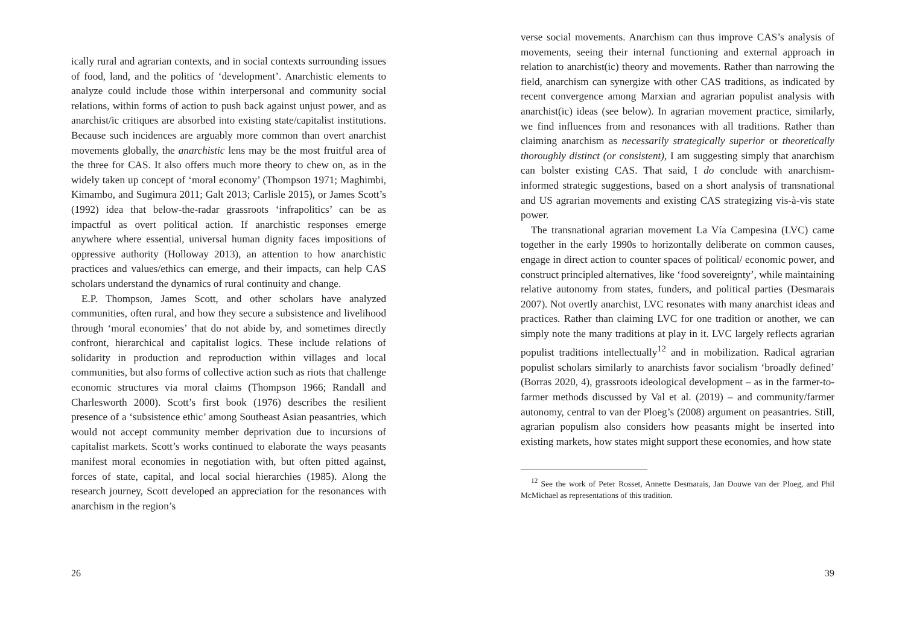ically rural and agrarian contexts, and in social contexts surrounding issues of food, land, and the politics of ‘development’. Anarchistic elements to analyze could include those within interpersonal and community social relations, within forms of action to push back against unjust power, and as anarchist/ic critiques are absorbed into existing state/capitalist institutions. Because such incidences are arguably more common than overt anarchist movements globally, the anarchistic lens may be the most fruitful area of the three for CAS. It also offers much more theory to chew on, as in the widely taken up concept of ‘moral economy’ (Thompson 1971; Maghimbi, Kimambo, and Sugimura 2011; Galt 2013; Carlisle 2015), or James Scott’s (1992) idea that below-the-radar grassroots ‘infrapolitics’ can be as impactful as overt political action. If anarchistic responses emerge anywhere where essential, universal human dignity faces impositions of oppressive authority (Holloway 2013), an attention to how anarchistic practices and values/ethics can emerge, and their impacts, can help CAS scholars understand the dynamics of rural continuity and change.
E.P. Thompson, James Scott, and other scholars have analyzed communities, often rural, and how they secure a subsistence and livelihood through ‘moral economies’ that do not abide by, and sometimes directly confront, hierarchical and capitalist logics. These include relations of solidarity in production and reproduction within villages and local communities, but also forms of collective action such as riots that challenge economic structures via moral claims (Thompson 1966; Randall and Charlesworth 2000). Scott’s first book (1976) describes the resilient presence of a ‘subsistence ethic’ among Southeast Asian peasantries, which would not accept community member deprivation due to incursions of capitalist markets. Scott’s works continued to elaborate the ways peasants manifest moral economies in negotiation with, but often pitted against, forces of state, capital, and local social hierarchies (1985). Along the research journey, Scott developed an appreciation for the resonances with anarchism in the region’s
26
verse social movements. Anarchism can thus improve CAS’s analysis of movements, seeing their internal functioning and external approach in relation to anarchist(ic) theory and movements. Rather than narrowing the field, anarchism can synergize with other CAS traditions, as indicated by recent convergence among Marxian and agrarian populist analysis with anarchist(ic) ideas (see below). In agrarian movement practice, similarly, we find influences from and resonances with all traditions. Rather than claiming anarchism as necessarily strategically superior or theoretically thoroughly distinct (or consistent), I am suggesting simply that anarchism can bolster existing CAS. That said, I do conclude with anarchism-informed strategic suggestions, based on a short analysis of transnational and US agrarian movements and existing CAS strategizing vis-à-vis state power.
The transnational agrarian movement La Vía Campesina (LVC) came together in the early 1990s to horizontally deliberate on common causes, engage in direct action to counter spaces of political/ economic power, and construct principled alternatives, like ‘food sovereignty’, while maintaining relative autonomy from states, funders, and political parties (Desmarais 2007). Not overtly anarchist, LVC resonates with many anarchist ideas and practices. Rather than claiming LVC for one tradition or another, we can simply note the many traditions at play in it. LVC largely reflects agrarian populist traditions intellectually<sup>12</sup> and in mobilization. Radical agrarian populist scholars similarly to anarchists favor socialism ‘broadly defined’ (Borras 2020, 4), grassroots ideological development – as in the farmer-to-farmer methods discussed by Val et al. (2019) – and community/farmer autonomy, central to van der Ploeg’s (2008) argument on peasantries. Still, agrarian populism also considers how peasants might be inserted into existing markets, how states might support these economies, and how state
<sup>12</sup> See the work of Peter Rosset, Annette Desmarais, Jan Douwe van der Ploeg, and Phil McMichael as representations of this tradition.
39